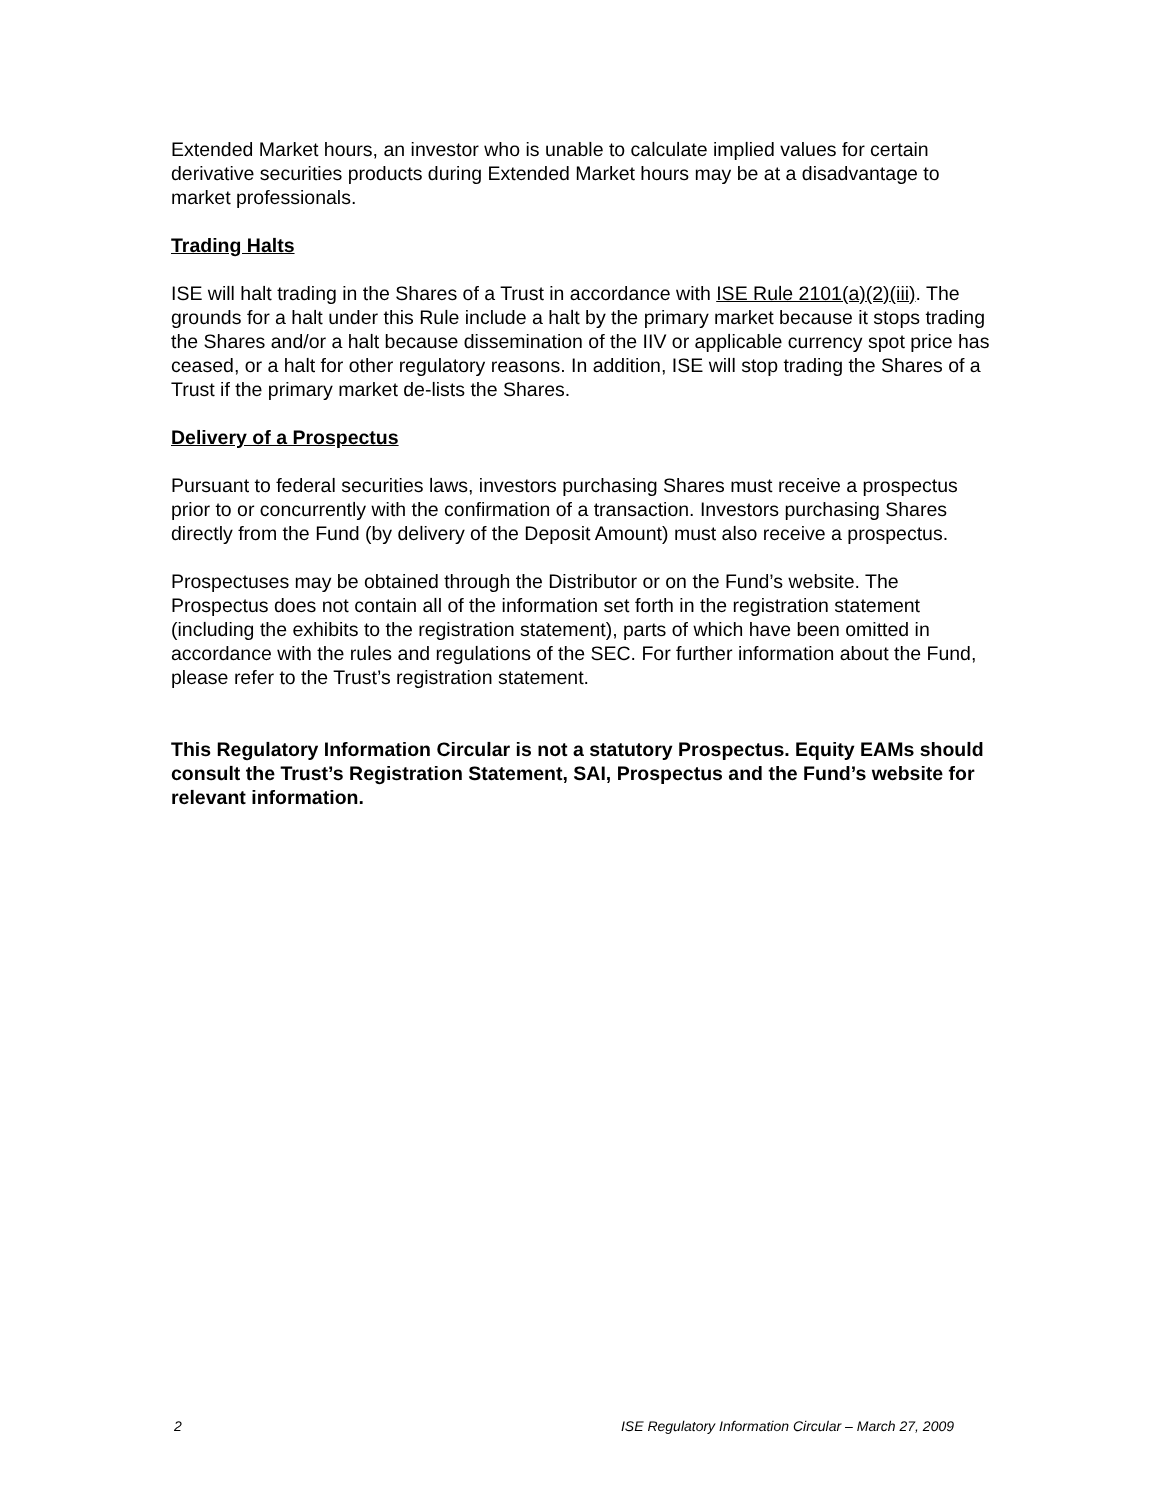Extended Market hours, an investor who is unable to calculate implied values for certain derivative securities products during Extended Market hours may be at a disadvantage to market professionals.
Trading Halts
ISE will halt trading in the Shares of a Trust in accordance with ISE Rule 2101(a)(2)(iii). The grounds for a halt under this Rule include a halt by the primary market because it stops trading the Shares and/or a halt because dissemination of the IIV or applicable currency spot price has ceased, or a halt for other regulatory reasons. In addition, ISE will stop trading the Shares of a Trust if the primary market de-lists the Shares.
Delivery of a Prospectus
Pursuant to federal securities laws, investors purchasing Shares must receive a prospectus prior to or concurrently with the confirmation of a transaction. Investors purchasing Shares directly from the Fund (by delivery of the Deposit Amount) must also receive a prospectus.
Prospectuses may be obtained through the Distributor or on the Fund’s website. The Prospectus does not contain all of the information set forth in the registration statement (including the exhibits to the registration statement), parts of which have been omitted in accordance with the rules and regulations of the SEC. For further information about the Fund, please refer to the Trust’s registration statement.
This Regulatory Information Circular is not a statutory Prospectus. Equity EAMs should consult the Trust’s Registration Statement, SAI, Prospectus and the Fund’s website for relevant information.
2 ISE Regulatory Information Circular – March 27, 2009